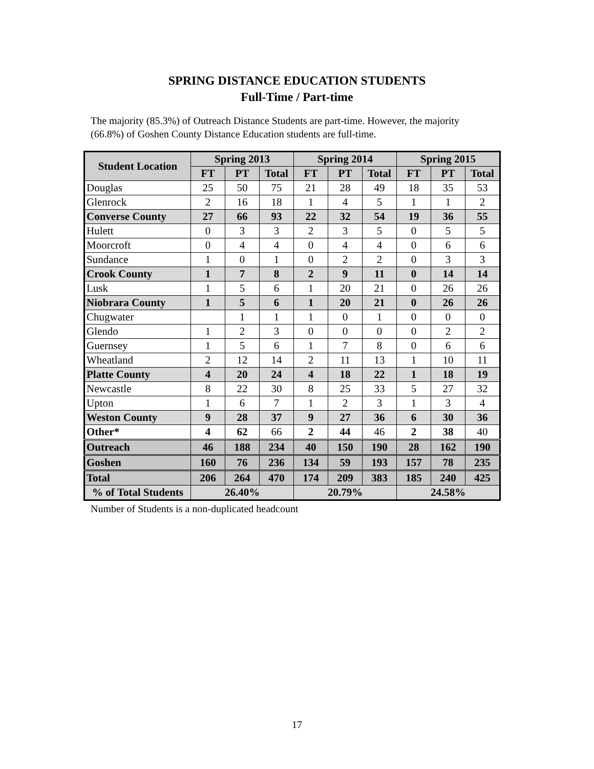SPRING DISTANCE EDUCATION STUDENTS
Full-Time / Part-time
The majority (85.3%) of Outreach Distance Students are part-time. However, the majority (66.8%) of Goshen County Distance Education students are full-time.
| Student Location | Spring 2013 | | | Spring 2014 | | | Spring 2015 | | |
| --- | --- | --- | --- | --- | --- | --- | --- | --- | --- |
| | FT | PT | Total | FT | PT | Total | FT | PT | Total |
| Douglas | 25 | 50 | 75 | 21 | 28 | 49 | 18 | 35 | 53 |
| Glenrock | 2 | 16 | 18 | 1 | 4 | 5 | 1 | 1 | 2 |
| Converse County | 27 | 66 | 93 | 22 | 32 | 54 | 19 | 36 | 55 |
| Hulett | 0 | 3 | 3 | 2 | 3 | 5 | 0 | 5 | 5 |
| Moorcroft | 0 | 4 | 4 | 0 | 4 | 4 | 0 | 6 | 6 |
| Sundance | 1 | 0 | 1 | 0 | 2 | 2 | 0 | 3 | 3 |
| Crook County | 1 | 7 | 8 | 2 | 9 | 11 | 0 | 14 | 14 |
| Lusk | 1 | 5 | 6 | 1 | 20 | 21 | 0 | 26 | 26 |
| Niobrara County | 1 | 5 | 6 | 1 | 20 | 21 | 0 | 26 | 26 |
| Chugwater | | 1 | 1 | 1 | 0 | 1 | 0 | 0 | 0 |
| Glendo | 1 | 2 | 3 | 0 | 0 | 0 | 0 | 2 | 2 |
| Guernsey | 1 | 5 | 6 | 1 | 7 | 8 | 0 | 6 | 6 |
| Wheatland | 2 | 12 | 14 | 2 | 11 | 13 | 1 | 10 | 11 |
| Platte County | 4 | 20 | 24 | 4 | 18 | 22 | 1 | 18 | 19 |
| Newcastle | 8 | 22 | 30 | 8 | 25 | 33 | 5 | 27 | 32 |
| Upton | 1 | 6 | 7 | 1 | 2 | 3 | 1 | 3 | 4 |
| Weston County | 9 | 28 | 37 | 9 | 27 | 36 | 6 | 30 | 36 |
| Other* | 4 | 62 | 66 | 2 | 44 | 46 | 2 | 38 | 40 |
| Outreach | 46 | 188 | 234 | 40 | 150 | 190 | 28 | 162 | 190 |
| Goshen | 160 | 76 | 236 | 134 | 59 | 193 | 157 | 78 | 235 |
| Total | 206 | 264 | 470 | 174 | 209 | 383 | 185 | 240 | 425 |
| % of Total Students | 26.40% | | | 20.79% | | | 24.58% | | |
Number of Students is a non-duplicated headcount
17